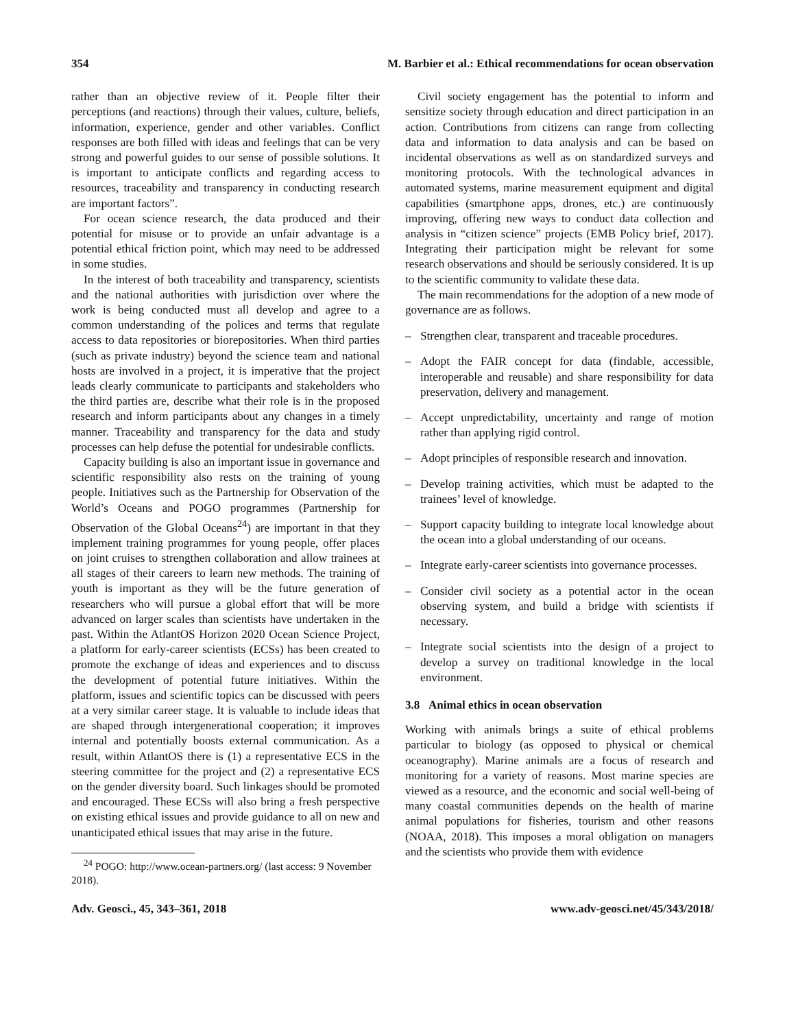354 M. Barbier et al.: Ethical recommendations for ocean observation
rather than an objective review of it. People filter their perceptions (and reactions) through their values, culture, beliefs, information, experience, gender and other variables. Conflict responses are both filled with ideas and feelings that can be very strong and powerful guides to our sense of possible solutions. It is important to anticipate conflicts and regarding access to resources, traceability and transparency in conducting research are important factors”.
For ocean science research, the data produced and their potential for misuse or to provide an unfair advantage is a potential ethical friction point, which may need to be addressed in some studies.
In the interest of both traceability and transparency, scientists and the national authorities with jurisdiction over where the work is being conducted must all develop and agree to a common understanding of the polices and terms that regulate access to data repositories or biorepositories. When third parties (such as private industry) beyond the science team and national hosts are involved in a project, it is imperative that the project leads clearly communicate to participants and stakeholders who the third parties are, describe what their role is in the proposed research and inform participants about any changes in a timely manner. Traceability and transparency for the data and study processes can help defuse the potential for undesirable conflicts.
Capacity building is also an important issue in governance and scientific responsibility also rests on the training of young people. Initiatives such as the Partnership for Observation of the World’s Oceans and POGO programmes (Partnership for Observation of the Global Oceans<sup>24</sup>) are important in that they implement training programmes for young people, offer places on joint cruises to strengthen collaboration and allow trainees at all stages of their careers to learn new methods. The training of youth is important as they will be the future generation of researchers who will pursue a global effort that will be more advanced on larger scales than scientists have undertaken in the past. Within the AtlantOS Horizon 2020 Ocean Science Project, a platform for early-career scientists (ECSs) has been created to promote the exchange of ideas and experiences and to discuss the development of potential future initiatives. Within the platform, issues and scientific topics can be discussed with peers at a very similar career stage. It is valuable to include ideas that are shaped through intergenerational cooperation; it improves internal and potentially boosts external communication. As a result, within AtlantOS there is (1) a representative ECS in the steering committee for the project and (2) a representative ECS on the gender diversity board. Such linkages should be promoted and encouraged. These ECSs will also bring a fresh perspective on existing ethical issues and provide guidance to all on new and unanticipated ethical issues that may arise in the future.
<sup>24</sup> POGO: http://www.ocean-partners.org/ (last access: 9 November 2018).
Civil society engagement has the potential to inform and sensitize society through education and direct participation in an action. Contributions from citizens can range from collecting data and information to data analysis and can be based on incidental observations as well as on standardized surveys and monitoring protocols. With the technological advances in automated systems, marine measurement equipment and digital capabilities (smartphone apps, drones, etc.) are continuously improving, offering new ways to conduct data collection and analysis in “citizen science” projects (EMB Policy brief, 2017). Integrating their participation might be relevant for some research observations and should be seriously considered. It is up to the scientific community to validate these data.
The main recommendations for the adoption of a new mode of governance are as follows.
– Strengthen clear, transparent and traceable procedures.
– Adopt the FAIR concept for data (findable, accessible, interoperable and reusable) and share responsibility for data preservation, delivery and management.
– Accept unpredictability, uncertainty and range of motion rather than applying rigid control.
– Adopt principles of responsible research and innovation.
– Develop training activities, which must be adapted to the trainees’ level of knowledge.
– Support capacity building to integrate local knowledge about the ocean into a global understanding of our oceans.
– Integrate early-career scientists into governance processes.
– Consider civil society as a potential actor in the ocean observing system, and build a bridge with scientists if necessary.
– Integrate social scientists into the design of a project to develop a survey on traditional knowledge in the local environment.
3.8 Animal ethics in ocean observation
Working with animals brings a suite of ethical problems particular to biology (as opposed to physical or chemical oceanography). Marine animals are a focus of research and monitoring for a variety of reasons. Most marine species are viewed as a resource, and the economic and social well-being of many coastal communities depends on the health of marine animal populations for fisheries, tourism and other reasons (NOAA, 2018). This imposes a moral obligation on managers and the scientists who provide them with evidence
Adv. Geosci., 45, 343–361, 2018 www.adv-geosci.net/45/343/2018/